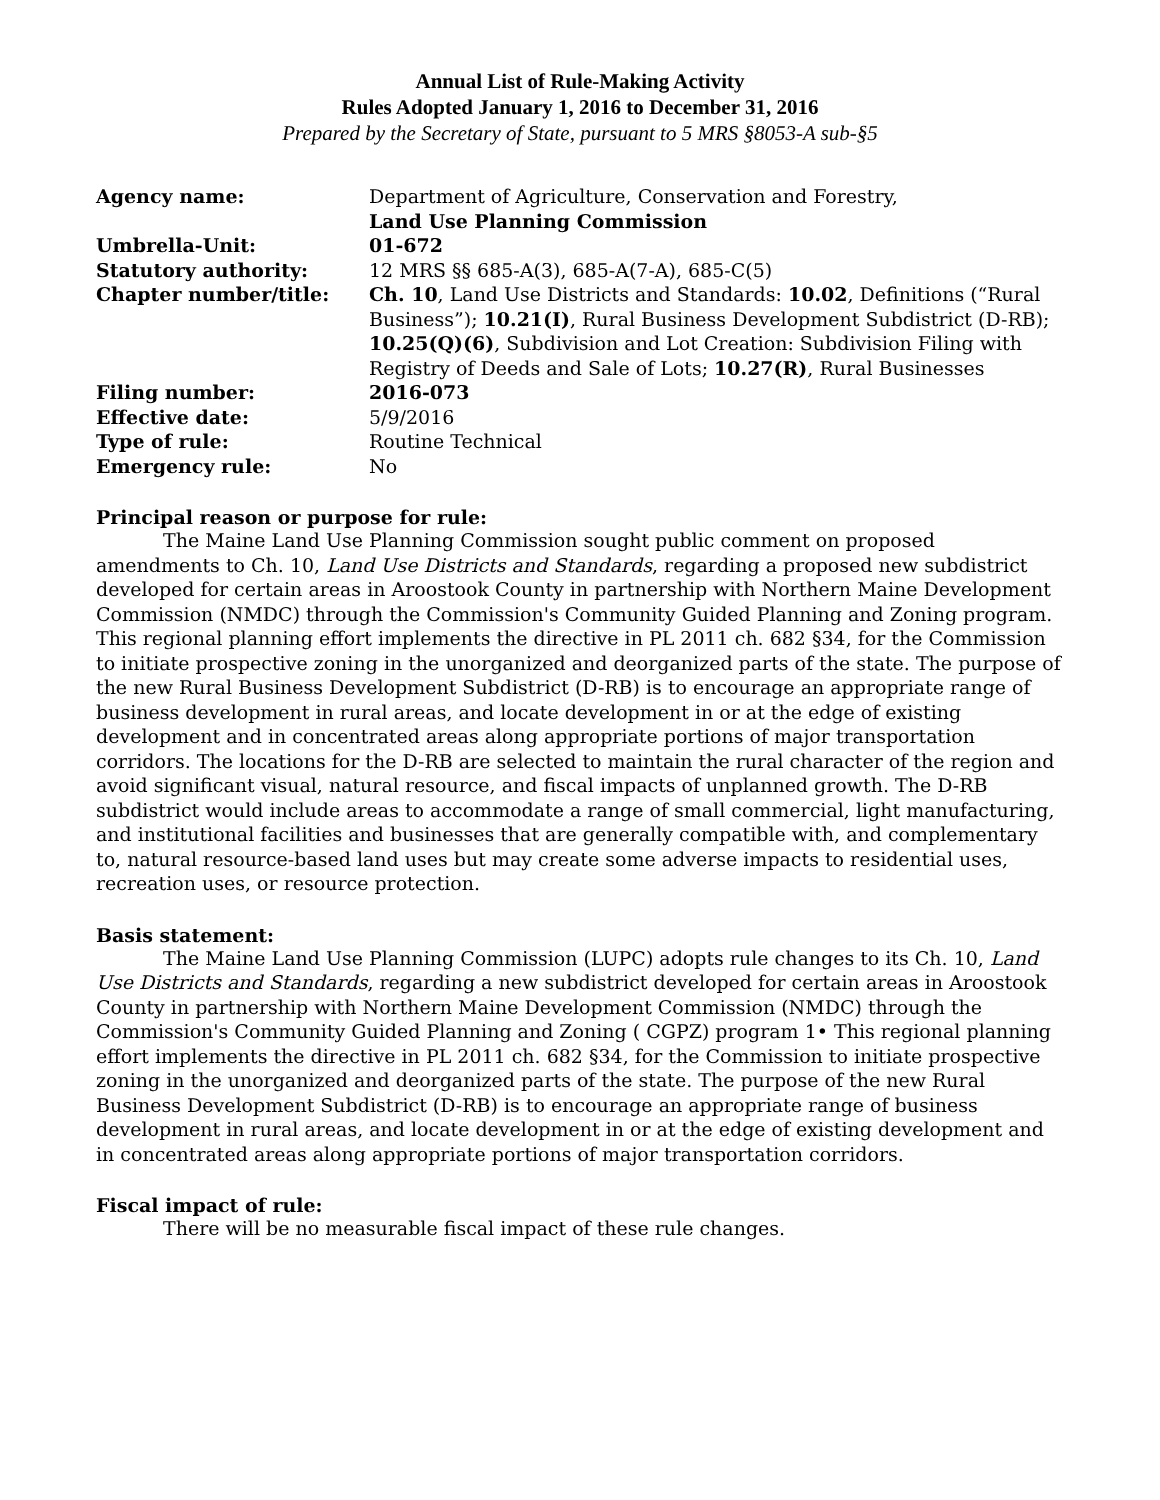Annual List of Rule-Making Activity
Rules Adopted January 1, 2016 to December 31, 2016
Prepared by the Secretary of State, pursuant to 5 MRS §8053-A sub-§5
| Agency name: | Department of Agriculture, Conservation and Forestry, Land Use Planning Commission |
| Umbrella-Unit: | 01-672 |
| Statutory authority: | 12 MRS §§ 685-A(3), 685-A(7-A), 685-C(5) |
| Chapter number/title: | Ch. 10 , Land Use Districts and Standards: 10.02 , Definitions (“Rural Business”); 10.21(I) , Rural Business Development Subdistrict (D-RB); 10.25(Q)(6) , Subdivision and Lot Creation: Subdivision Filing with Registry of Deeds and Sale of Lots; 10.27(R) , Rural Businesses |
| Filing number: | 2016-073 |
| Effective date: | 5/9/2016 |
| Type of rule: | Routine Technical |
| Emergency rule: | No |
Principal reason or purpose for rule:
The Maine Land Use Planning Commission sought public comment on proposed amendments to Ch. 10, Land Use Districts and Standards, regarding a proposed new subdistrict developed for certain areas in Aroostook County in partnership with Northern Maine Development Commission (NMDC) through the Commission's Community Guided Planning and Zoning program. This regional planning effort implements the directive in PL 2011 ch. 682 §34, for the Commission to initiate prospective zoning in the unorganized and deorganized parts of the state. The purpose of the new Rural Business Development Subdistrict (D-RB) is to encourage an appropriate range of business development in rural areas, and locate development in or at the edge of existing development and in concentrated areas along appropriate portions of major transportation corridors. The locations for the D-RB are selected to maintain the rural character of the region and avoid significant visual, natural resource, and fiscal impacts of unplanned growth. The D-RB subdistrict would include areas to accommodate a range of small commercial, light manufacturing, and institutional facilities and businesses that are generally compatible with, and complementary to, natural resource-based land uses but may create some adverse impacts to residential uses, recreation uses, or resource protection.
Basis statement:
The Maine Land Use Planning Commission (LUPC) adopts rule changes to its Ch. 10, Land Use Districts and Standards, regarding a new subdistrict developed for certain areas in Aroostook County in partnership with Northern Maine Development Commission (NMDC) through the Commission's Community Guided Planning and Zoning ( CGPZ) program 1• This regional planning effort implements the directive in PL 2011 ch. 682 §34, for the Commission to initiate prospective zoning in the unorganized and deorganized parts of the state. The purpose of the new Rural Business Development Subdistrict (D-RB) is to encourage an appropriate range of business development in rural areas, and locate development in or at the edge of existing development and in concentrated areas along appropriate portions of major transportation corridors.
Fiscal impact of rule:
There will be no measurable fiscal impact of these rule changes.